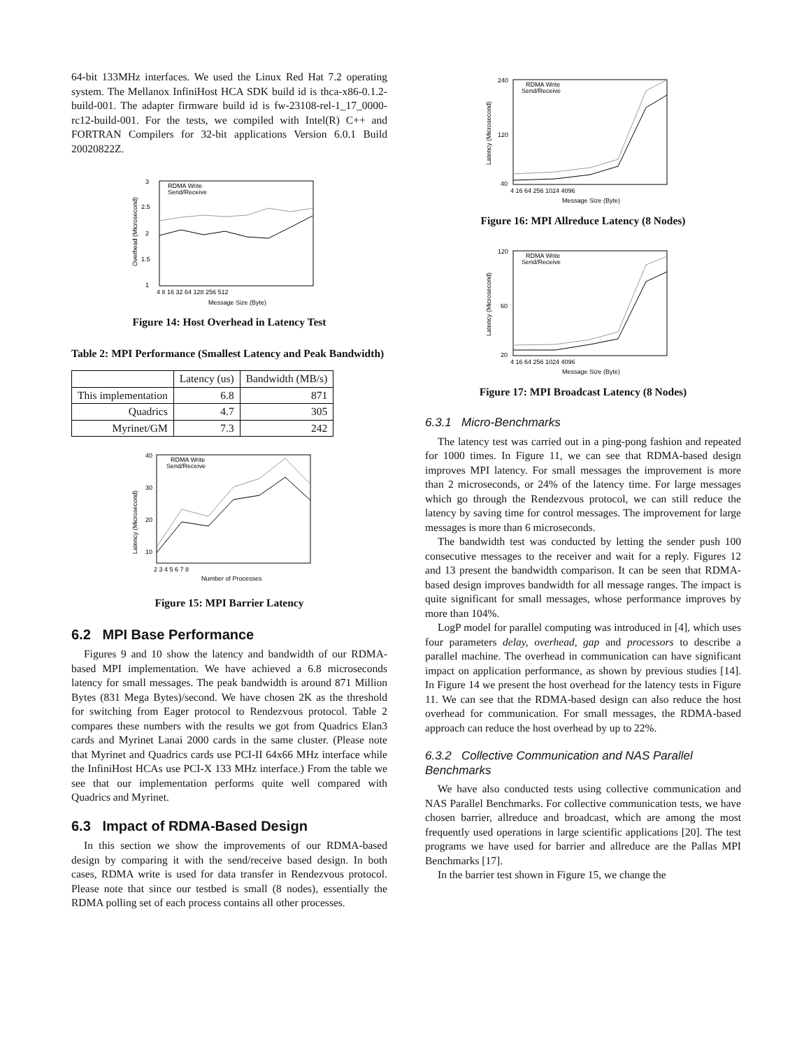64-bit 133MHz interfaces. We used the Linux Red Hat 7.2 operating system. The Mellanox InfiniHost HCA SDK build id is thca-x86-0.1.2-build-001. The adapter firmware build id is fw-23108-rel-1_17_0000-rc12-build-001. For the tests, we compiled with Intel(R) C++ and FORTRAN Compilers for 32-bit applications Version 6.0.1 Build 20020822Z.
3
2.5
2
1.5
1
4 8 16 32 64 128 256 512
Message Size (Byte)
RDMA Write
Send/Receive
Overhead (Microsecond)
Figure 14: Host Overhead in Latency Test
Table 2: MPI Performance (Smallest Latency and Peak Bandwidth)
| | Latency (us) | Bandwidth (MB/s) |
| --- | --- | --- |
| This implementation | 6.8 | 871 |
| Quadrics | 4.7 | 305 |
| Myrinet/GM | 7.3 | 242 |
40
30
20
10
2 3 4 5 6 7 8
Number of Processes
RDMA Write
Send/Receive
Latency (Microsecond)
Figure 15: MPI Barrier Latency
6.2 MPI Base Performance
Figures 9 and 10 show the latency and bandwidth of our RDMA-based MPI implementation. We have achieved a 6.8 microseconds latency for small messages. The peak bandwidth is around 871 Million Bytes (831 Mega Bytes)/second. We have chosen 2K as the threshold for switching from Eager protocol to Rendezvous protocol. Table 2 compares these numbers with the results we got from Quadrics Elan3 cards and Myrinet Lanai 2000 cards in the same cluster. (Please note that Myrinet and Quadrics cards use PCI-II 64x66 MHz interface while the InfiniHost HCAs use PCI-X 133 MHz interface.) From the table we see that our implementation performs quite well compared with Quadrics and Myrinet.
6.3 Impact of RDMA-Based Design
In this section we show the improvements of our RDMA-based design by comparing it with the send/receive based design. In both cases, RDMA write is used for data transfer in Rendezvous protocol. Please note that since our testbed is small (8 nodes), essentially the RDMA polling set of each process contains all other processes.
240
120
40
4 16 64 256 1024 4096
Message Size (Byte)
RDMA Write
Send/Receive
Latency (Microsecond)
Figure 16: MPI Allreduce Latency (8 Nodes)
120
60
20
4 16 64 256 1024 4096
Message Size (Byte)
RDMA Write
Send/Receive
Latency (Microsecond)
Figure 17: MPI Broadcast Latency (8 Nodes)
6.3.1 Micro-Benchmarks
The latency test was carried out in a ping-pong fashion and repeated for 1000 times. In Figure 11, we can see that RDMA-based design improves MPI latency. For small messages the improvement is more than 2 microseconds, or 24% of the latency time. For large messages which go through the Rendezvous protocol, we can still reduce the latency by saving time for control messages. The improvement for large messages is more than 6 microseconds.
The bandwidth test was conducted by letting the sender push 100 consecutive messages to the receiver and wait for a reply. Figures 12 and 13 present the bandwidth comparison. It can be seen that RDMA-based design improves bandwidth for all message ranges. The impact is quite significant for small messages, whose performance improves by more than 104%.
LogP model for parallel computing was introduced in [4], which uses four parameters delay, overhead, gap and processors to describe a parallel machine. The overhead in communication can have significant impact on application performance, as shown by previous studies [14]. In Figure 14 we present the host overhead for the latency tests in Figure 11. We can see that the RDMA-based design can also reduce the host overhead for communication. For small messages, the RDMA-based approach can reduce the host overhead by up to 22%.
6.3.2 Collective Communication and NAS Parallel Benchmarks
We have also conducted tests using collective communication and NAS Parallel Benchmarks. For collective communication tests, we have chosen barrier, allreduce and broadcast, which are among the most frequently used operations in large scientific applications [20]. The test programs we have used for barrier and allreduce are the Pallas MPI Benchmarks [17].
In the barrier test shown in Figure 15, we change the